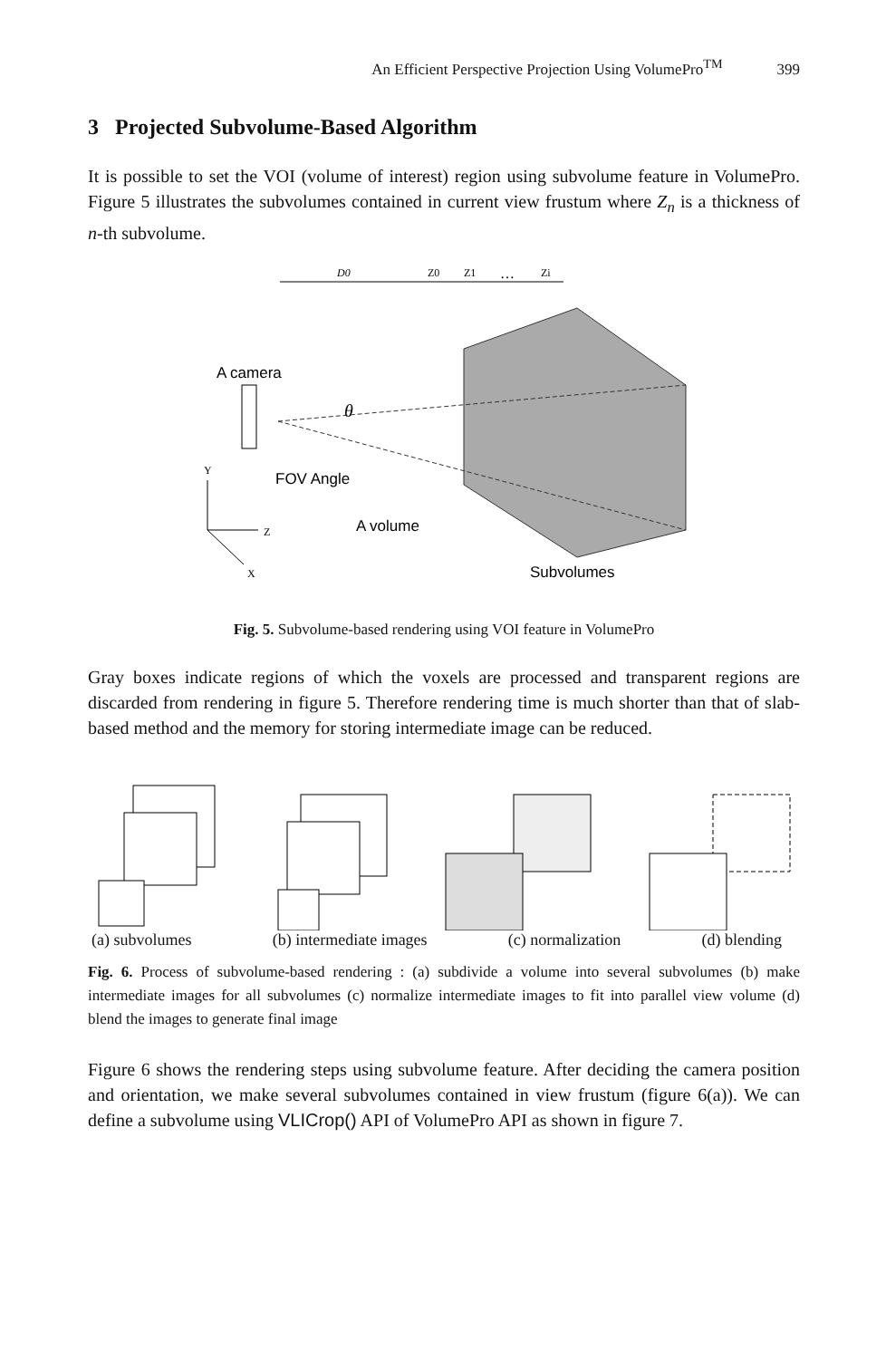An Efficient Perspective Projection Using VolumePro<sup>TM</sup> 399
3 Projected Subvolume-Based Algorithm
It is possible to set the VOI (volume of interest) region using subvolume feature in VolumePro. Figure 5 illustrates the subvolumes contained in current view frustum where Z<sub>n</sub> is a thickness of n-th subvolume.
D0
Z0
Z1
…
Zi
A camera
θ
FOV Angle
A volume
Subvolumes
Y
Z
X
Fig. 5. Subvolume-based rendering using VOI feature in VolumePro
Gray boxes indicate regions of which the voxels are processed and transparent regions are discarded from rendering in figure 5. Therefore rendering time is much shorter than that of slab-based method and the memory for storing intermediate image can be reduced.
(a) subvolumes (b) intermediate images (c) normalization (d) blending
Fig. 6. Process of subvolume-based rendering : (a) subdivide a volume into several subvolumes (b) make intermediate images for all subvolumes (c) normalize intermediate images to fit into parallel view volume (d) blend the images to generate final image
Figure 6 shows the rendering steps using subvolume feature. After deciding the camera position and orientation, we make several subvolumes contained in view frustum (figure 6(a)). We can define a subvolume using VLICrop() API of VolumePro API as shown in figure 7.